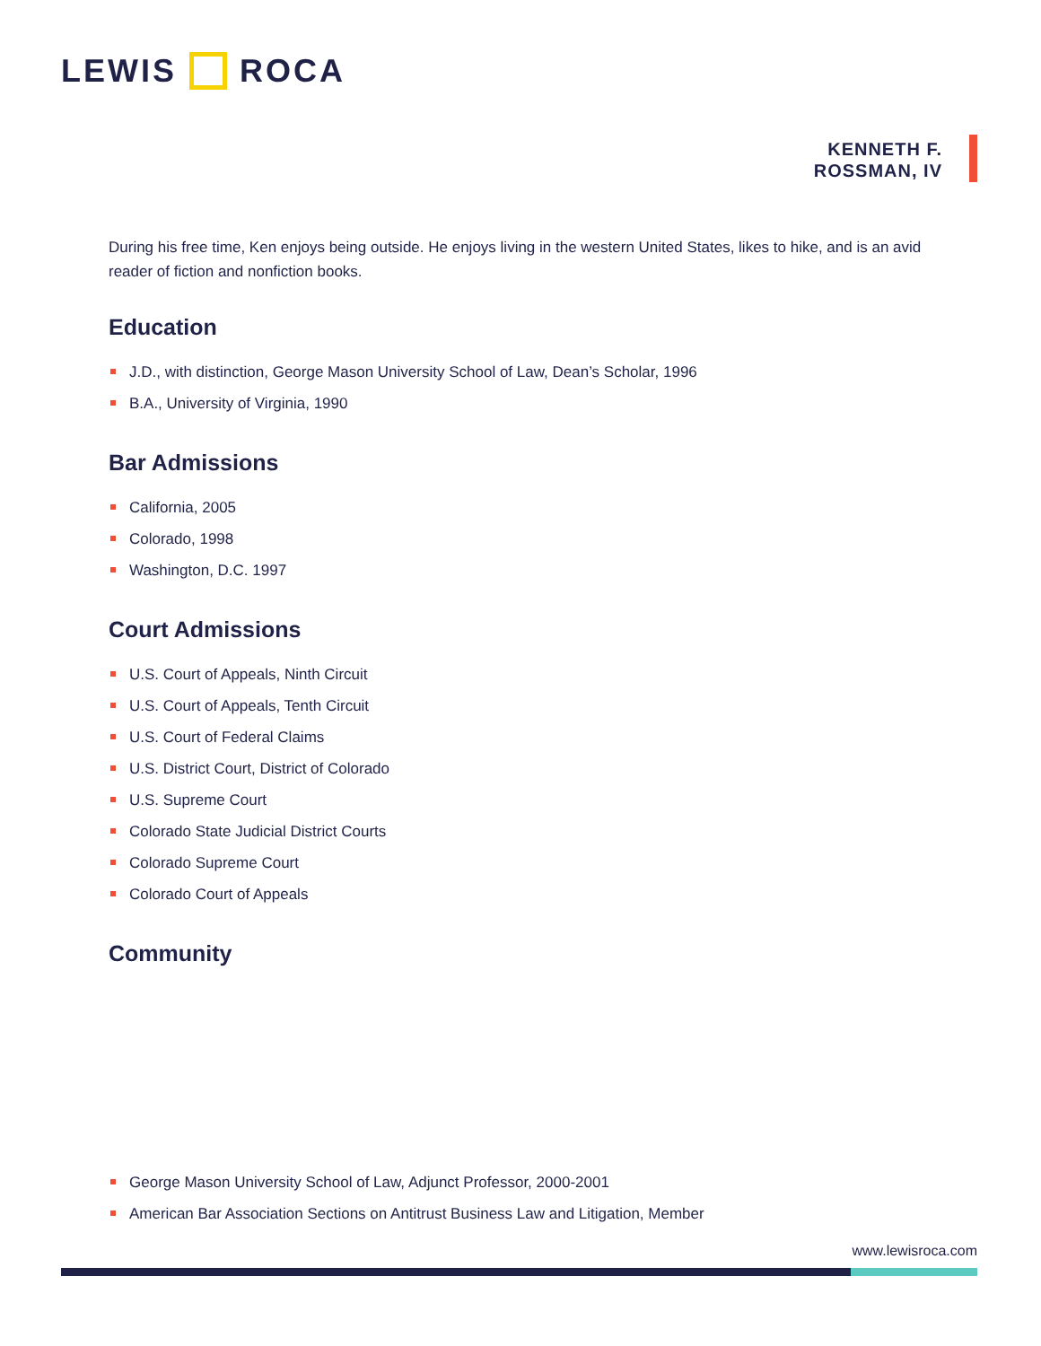LEWIS ROCA
KENNETH F.
ROSSMAN, IV
During his free time, Ken enjoys being outside. He enjoys living in the western United States, likes to hike, and is an avid reader of fiction and nonfiction books.
Education
J.D., with distinction, George Mason University School of Law, Dean’s Scholar, 1996
B.A., University of Virginia, 1990
Bar Admissions
California, 2005
Colorado, 1998
Washington, D.C. 1997
Court Admissions
U.S. Court of Appeals, Ninth Circuit
U.S. Court of Appeals, Tenth Circuit
U.S. Court of Federal Claims
U.S. District Court, District of Colorado
U.S. Supreme Court
Colorado State Judicial District Courts
Colorado Supreme Court
Colorado Court of Appeals
Community
George Mason University School of Law, Adjunct Professor, 2000-2001
American Bar Association Sections on Antitrust Business Law and Litigation, Member
www.lewisroca.com